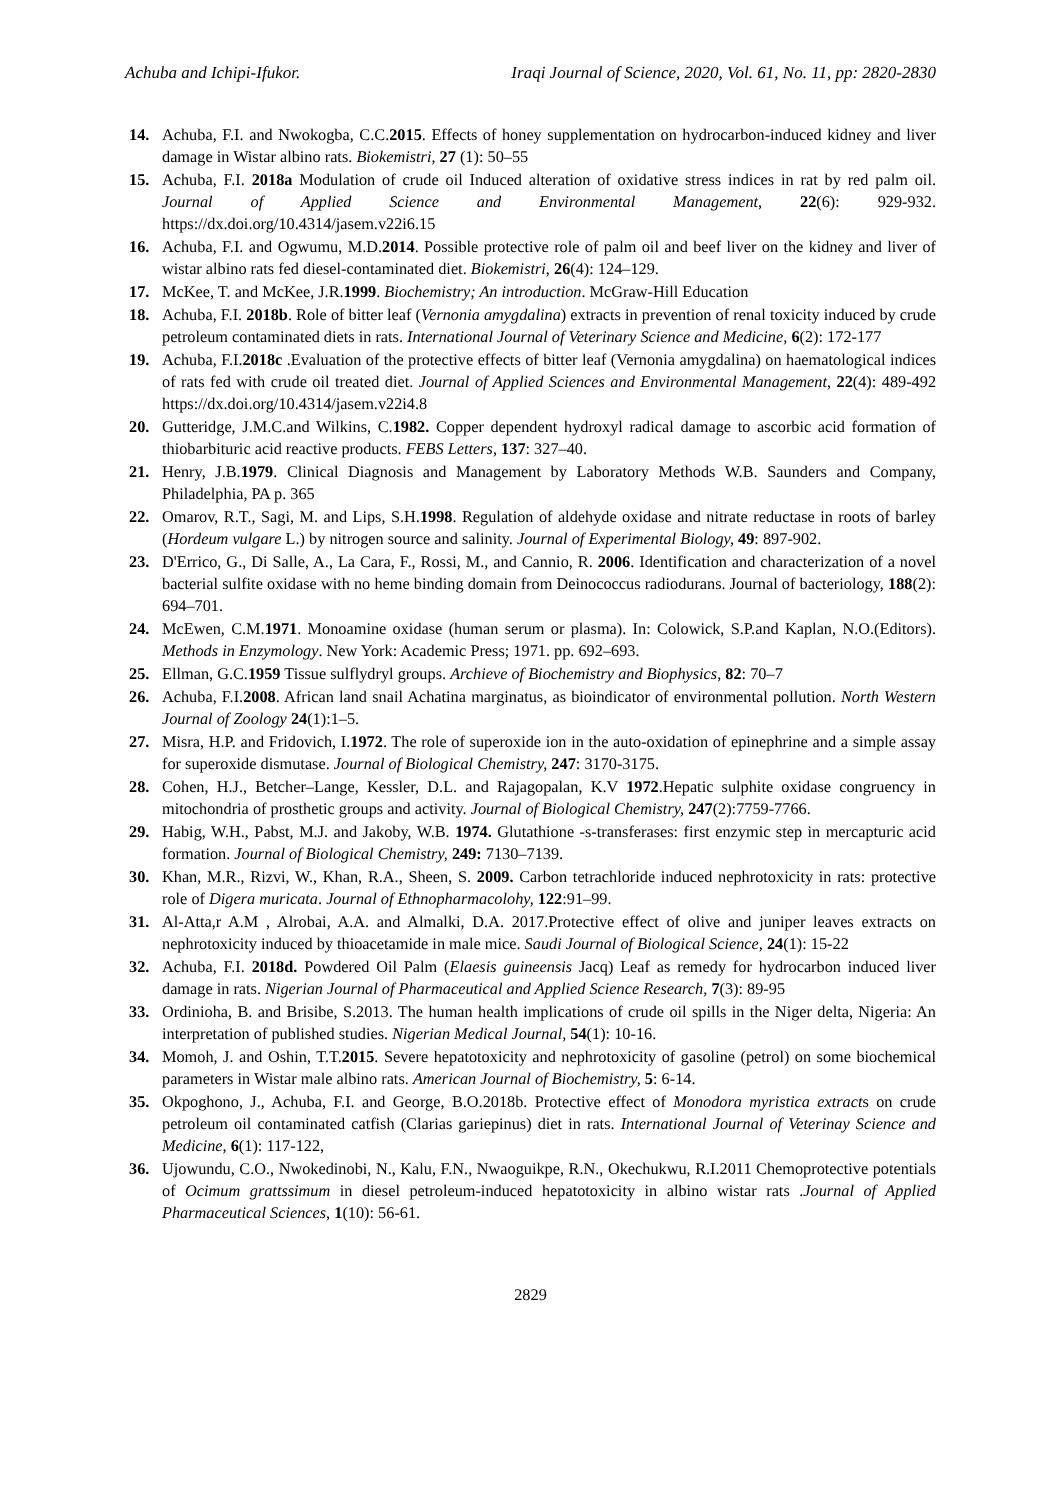Achuba and Ichipi-Ifukor. Iraqi Journal of Science, 2020, Vol. 61, No. 11, pp: 2820-2830
14. Achuba, F.I. and Nwokogba, C.C.2015. Effects of honey supplementation on hydrocarbon-induced kidney and liver damage in Wistar albino rats. Biokemistri, 27 (1): 50–55
15. Achuba, F.I. 2018a Modulation of crude oil Induced alteration of oxidative stress indices in rat by red palm oil. Journal of Applied Science and Environmental Management, 22(6): 929-932. https://dx.doi.org/10.4314/jasem.v22i6.15
16. Achuba, F.I. and Ogwumu, M.D.2014. Possible protective role of palm oil and beef liver on the kidney and liver of wistar albino rats fed diesel-contaminated diet. Biokemistri, 26(4): 124–129.
17. McKee, T. and McKee, J.R.1999. Biochemistry; An introduction. McGraw-Hill Education
18. Achuba, F.I. 2018b. Role of bitter leaf (Vernonia amygdalina) extracts in prevention of renal toxicity induced by crude petroleum contaminated diets in rats. International Journal of Veterinary Science and Medicine, 6(2): 172-177
19. Achuba, F.I.2018c .Evaluation of the protective effects of bitter leaf (Vernonia amygdalina) on haematological indices of rats fed with crude oil treated diet. Journal of Applied Sciences and Environmental Management, 22(4): 489-492 https://dx.doi.org/10.4314/jasem.v22i4.8
20. Gutteridge, J.M.C.and Wilkins, C.1982. Copper dependent hydroxyl radical damage to ascorbic acid formation of thiobarbituric acid reactive products. FEBS Letters, 137: 327–40.
21. Henry, J.B.1979. Clinical Diagnosis and Management by Laboratory Methods W.B. Saunders and Company, Philadelphia, PA p. 365
22. Omarov, R.T., Sagi, M. and Lips, S.H.1998. Regulation of aldehyde oxidase and nitrate reductase in roots of barley (Hordeum vulgare L.) by nitrogen source and salinity. Journal of Experimental Biology, 49: 897-902.
23. D'Errico, G., Di Salle, A., La Cara, F., Rossi, M., and Cannio, R. 2006. Identification and characterization of a novel bacterial sulfite oxidase with no heme binding domain from Deinococcus radiodurans. Journal of bacteriology, 188(2): 694–701.
24. McEwen, C.M.1971. Monoamine oxidase (human serum or plasma). In: Colowick, S.P.and Kaplan, N.O.(Editors). Methods in Enzymology. New York: Academic Press; 1971. pp. 692–693.
25. Ellman, G.C.1959 Tissue sulflydryl groups. Archieve of Biochemistry and Biophysics, 82: 70–7
26. Achuba, F.I.2008. African land snail Achatina marginatus, as bioindicator of environmental pollution. North Western Journal of Zoology 24(1):1–5.
27. Misra, H.P. and Fridovich, I.1972. The role of superoxide ion in the auto-oxidation of epinephrine and a simple assay for superoxide dismutase. Journal of Biological Chemistry, 247: 3170-3175.
28. Cohen, H.J., Betcher–Lange, Kessler, D.L. and Rajagopalan, K.V 1972.Hepatic sulphite oxidase congruency in mitochondria of prosthetic groups and activity. Journal of Biological Chemistry, 247(2):7759-7766.
29. Habig, W.H., Pabst, M.J. and Jakoby, W.B. 1974. Glutathione -s-transferases: first enzymic step in mercapturic acid formation. Journal of Biological Chemistry, 249: 7130–7139.
30. Khan, M.R., Rizvi, W., Khan, R.A., Sheen, S. 2009. Carbon tetrachloride induced nephrotoxicity in rats: protective role of Digera muricata. Journal of Ethnopharmacolohy, 122:91–99.
31. Al-Atta,r A.M , Alrobai, A.A. and Almalki, D.A. 2017.Protective effect of olive and juniper leaves extracts on nephrotoxicity induced by thioacetamide in male mice. Saudi Journal of Biological Science, 24(1): 15-22
32. Achuba, F.I. 2018d. Powdered Oil Palm (Elaesis guineensis Jacq) Leaf as remedy for hydrocarbon induced liver damage in rats. Nigerian Journal of Pharmaceutical and Applied Science Research, 7(3): 89-95
33. Ordinioha, B. and Brisibe, S.2013. The human health implications of crude oil spills in the Niger delta, Nigeria: An interpretation of published studies. Nigerian Medical Journal, 54(1): 10-16.
34. Momoh, J. and Oshin, T.T.2015. Severe hepatotoxicity and nephrotoxicity of gasoline (petrol) on some biochemical parameters in Wistar male albino rats. American Journal of Biochemistry, 5: 6-14.
35. Okpoghono, J., Achuba, F.I. and George, B.O.2018b. Protective effect of Monodora myristica extracts on crude petroleum oil contaminated catfish (Clarias gariepinus) diet in rats. International Journal of Veterinay Science and Medicine, 6(1): 117-122,
36. Ujowundu, C.O., Nwokedinobi, N., Kalu, F.N., Nwaoguikpe, R.N., Okechukwu, R.I.2011 Chemoprotective potentials of Ocimum grattssimum in diesel petroleum-induced hepatotoxicity in albino wistar rats .Journal of Applied Pharmaceutical Sciences, 1(10): 56-61.
2829